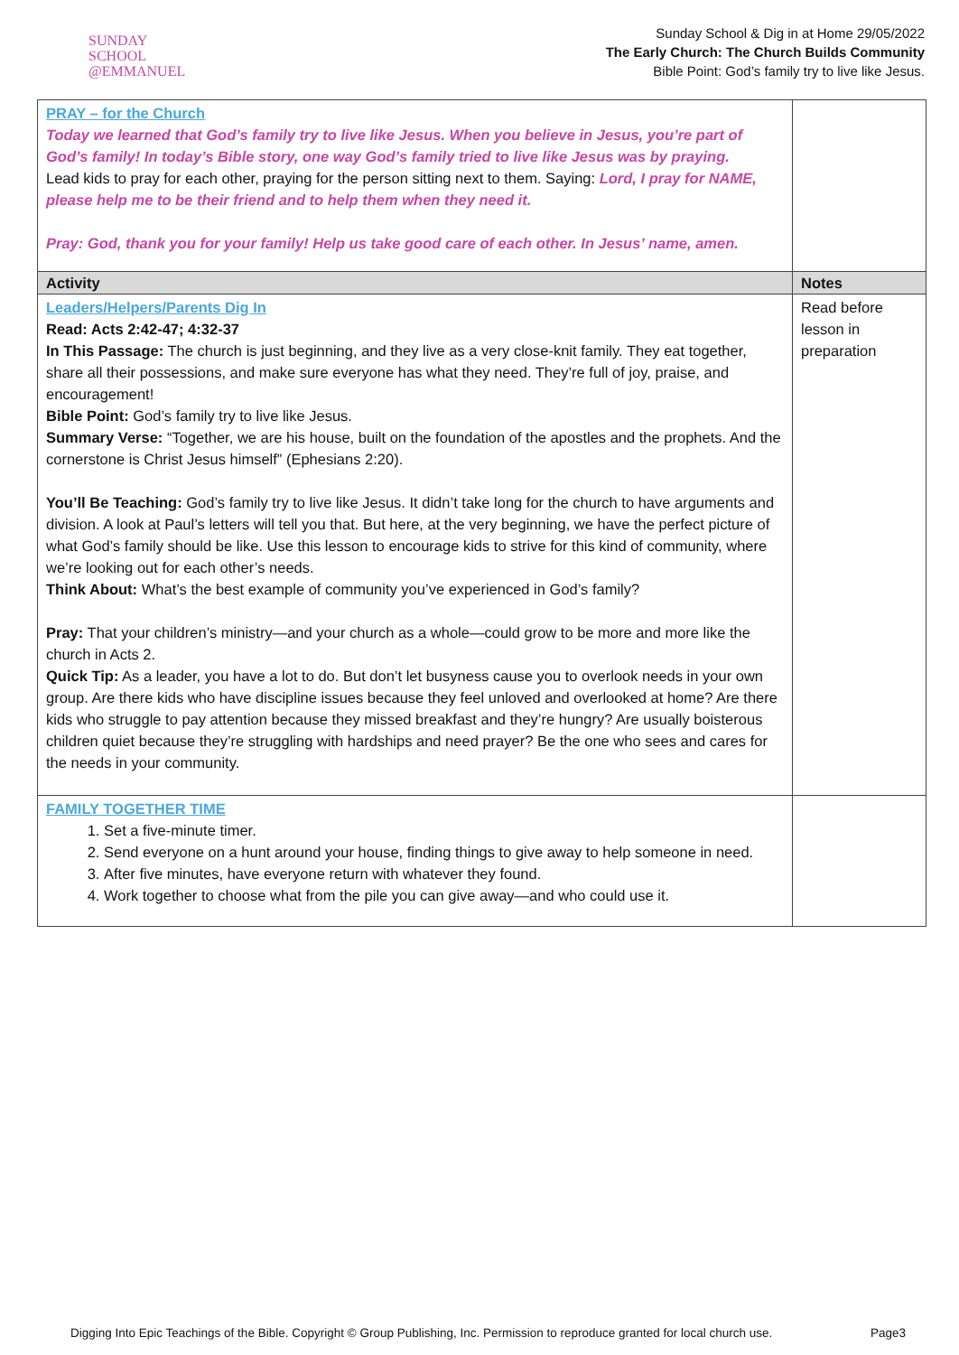SUNDAY
SCHOOL
@EMMANUEL
Sunday School & Dig in at Home 29/05/2022
The Early Church: The Church Builds Community
Bible Point: God’s family try to live like Jesus.
| PRAY – for the Church Today we learned that God’s family try to live like Jesus. When you believe in Jesus, you’re part of God’s family! In today’s Bible story, one way God’s family tried to live like Jesus was by praying. Lead kids to pray for each other, praying for the person sitting next to them. Saying: Lord, I pray for NAME, please help me to be their friend and to help them when they need it. Pray: God, thank you for your family! Help us take good care of each other. In Jesus’ name, amen. | |
| Activity | Notes |
| Leaders/Helpers/Parents Dig In Read: Acts 2:42-47; 4:32-37 In This Passage: The church is just beginning, and they live as a very close-knit family. They eat together, share all their possessions, and make sure everyone has what they need. They’re full of joy, praise, and encouragement! Bible Point: God’s family try to live like Jesus. Summary Verse: “Together, we are his house, built on the foundation of the apostles and the prophets. And the cornerstone is Christ Jesus himself” (Ephesians 2:20). You’ll Be Teaching: God’s family try to live like Jesus. It didn’t take long for the church to have arguments and division. A look at Paul’s letters will tell you that. But here, at the very beginning, we have the perfect picture of what God’s family should be like. Use this lesson to encourage kids to strive for this kind of community, where we’re looking out for each other’s needs. Think About: What’s the best example of community you’ve experienced in God’s family? Pray: That your children’s ministry—and your church as a whole—could grow to be more and more like the church in Acts 2. Quick Tip: As a leader, you have a lot to do. But don’t let busyness cause you to overlook needs in your own group. Are there kids who have discipline issues because they feel unloved and overlooked at home? Are there kids who struggle to pay attention because they missed breakfast and they’re hungry? Are usually boisterous children quiet because they’re struggling with hardships and need prayer? Be the one who sees and cares for the needs in your community. | Read before lesson in preparation |
| FAMILY TOGETHER TIME 1. Set a five-minute timer. 2. Send everyone on a hunt around your house, finding things to give away to help someone in need. 3. After five minutes, have everyone return with whatever they found. 4. Work together to choose what from the pile you can give away—and who could use it. | |
Digging Into Epic Teachings of the Bible. Copyright © Group Publishing, Inc. Permission to reproduce granted for local church use. Page3